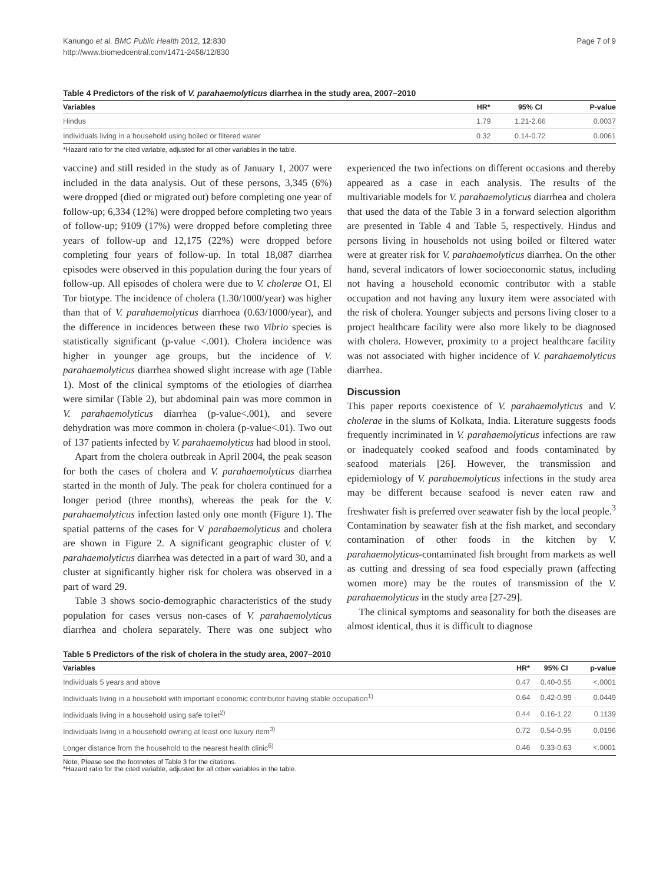Kanungo et al. BMC Public Health 2012, 12:830
http://www.biomedcentral.com/1471-2458/12/830
Page 7 of 9
Table 4 Predictors of the risk of V. parahaemolyticus diarrhea in the study area, 2007–2010
| Variables | HR* | 95% CI | P-value |
| --- | --- | --- | --- |
| Hindus | 1.79 | 1.21-2.66 | 0.0037 |
| Individuals living in a household using boiled or filtered water | 0.32 | 0.14-0.72 | 0.0061 |
*Hazard ratio for the cited variable, adjusted for all other variables in the table.
vaccine) and still resided in the study as of January 1, 2007 were included in the data analysis. Out of these persons, 3,345 (6%) were dropped (died or migrated out) before completing one year of follow-up; 6,334 (12%) were dropped before completing two years of follow-up; 9109 (17%) were dropped before completing three years of follow-up and 12,175 (22%) were dropped before completing four years of follow-up. In total 18,087 diarrhea episodes were observed in this population during the four years of follow-up. All episodes of cholera were due to V. cholerae O1, El Tor biotype. The incidence of cholera (1.30/1000/year) was higher than that of V. parahaemolyticus diarrhoea (0.63/1000/year), and the difference in incidences between these two Vibrio species is statistically significant (p-value <.001). Cholera incidence was higher in younger age groups, but the incidence of V. parahaemolyticus diarrhea showed slight increase with age (Table 1). Most of the clinical symptoms of the etiologies of diarrhea were similar (Table 2), but abdominal pain was more common in V. parahaemolyticus diarrhea (p-value<.001), and severe dehydration was more common in cholera (p-value<.01). Two out of 137 patients infected by V. parahaemolyticus had blood in stool.
Apart from the cholera outbreak in April 2004, the peak season for both the cases of cholera and V. parahaemolyticus diarrhea started in the month of July. The peak for cholera continued for a longer period (three months), whereas the peak for the V. parahaemolyticus infection lasted only one month (Figure 1). The spatial patterns of the cases for V parahaemolyticus and cholera are shown in Figure 2. A significant geographic cluster of V. parahaemolyticus diarrhea was detected in a part of ward 30, and a cluster at significantly higher risk for cholera was observed in a part of ward 29.
Table 3 shows socio-demographic characteristics of the study population for cases versus non-cases of V. parahaemolyticus diarrhea and cholera separately. There was one subject who experienced the two infections on different occasions and thereby appeared as a case in each analysis. The results of the multivariable models for V. parahaemolyticus diarrhea and cholera that used the data of the Table 3 in a forward selection algorithm are presented in Table 4 and Table 5, respectively. Hindus and persons living in households not using boiled or filtered water were at greater risk for V. parahaemolyticus diarrhea. On the other hand, several indicators of lower socioeconomic status, including not having a household economic contributor with a stable occupation and not having any luxury item were associated with the risk of cholera. Younger subjects and persons living closer to a project healthcare facility were also more likely to be diagnosed with cholera. However, proximity to a project healthcare facility was not associated with higher incidence of V. parahaemolyticus diarrhea.
Discussion
This paper reports coexistence of V. parahaemolyticus and V. cholerae in the slums of Kolkata, India. Literature suggests foods frequently incriminated in V. parahaemolyticus infections are raw or inadequately cooked seafood and foods contaminated by seafood materials [26]. However, the transmission and epidemiology of V. parahaemolyticus infections in the study area may be different because seafood is never eaten raw and freshwater fish is preferred over seawater fish by the local people.<sup>3</sup> Contamination by seawater fish at the fish market, and secondary contamination of other foods in the kitchen by V. parahaemolyticus-contaminated fish brought from markets as well as cutting and dressing of sea food especially prawn (affecting women more) may be the routes of transmission of the V. parahaemolyticus in the study area [27-29].
The clinical symptoms and seasonality for both the diseases are almost identical, thus it is difficult to diagnose
Table 5 Predictors of the risk of cholera in the study area, 2007–2010
| Variables | HR* | 95% CI | p-value |
| --- | --- | --- | --- |
| Individuals 5 years and above | 0.47 | 0.40-0.55 | <.0001 |
| Individuals living in a household with important economic contributor having stable occupation<sup>1)</sup> | 0.64 | 0.42-0.99 | 0.0449 |
| Individuals living in a household using safe toilet<sup>2)</sup> | 0.44 | 0.16-1.22 | 0.1139 |
| Individuals living in a household owning at least one luxury item<sup>3)</sup> | 0.72 | 0.54-0.95 | 0.0196 |
| Longer distance from the household to the nearest health clinic<sup>6)</sup> | 0.46 | 0.33-0.63 | <.0001 |
Note, Please see the footnotes of Table 3 for the citations.
*Hazard ratio for the cited variable, adjusted for all other variables in the table.